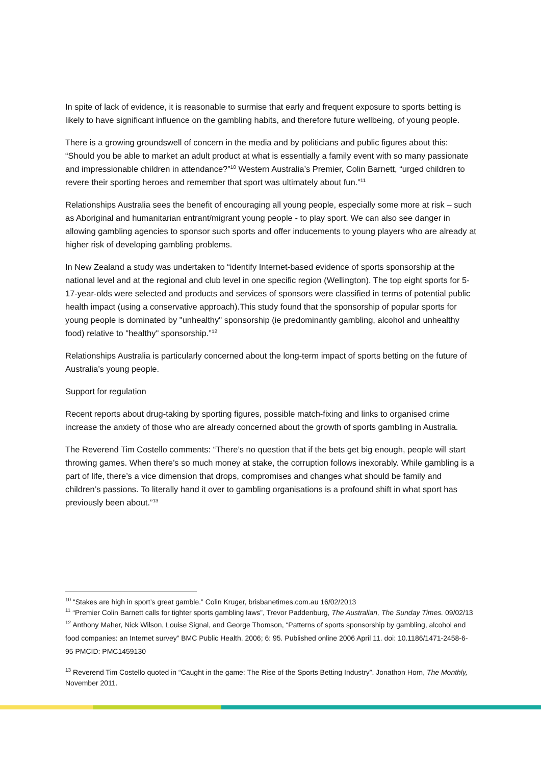In spite of lack of evidence, it is reasonable to surmise that early and frequent exposure to sports betting is likely to have significant influence on the gambling habits, and therefore future wellbeing, of young people.
There is a growing groundswell of concern in the media and by politicians and public figures about this: “Should you be able to market an adult product at what is essentially a family event with so many passionate and impressionable children in attendance?”<sup>10</sup> Western Australia’s Premier, Colin Barnett, “urged children to revere their sporting heroes and remember that sport was ultimately about fun.”<sup>11</sup>
Relationships Australia sees the benefit of encouraging all young people, especially some more at risk – such as Aboriginal and humanitarian entrant/migrant young people - to play sport. We can also see danger in allowing gambling agencies to sponsor such sports and offer inducements to young players who are already at higher risk of developing gambling problems.
In New Zealand a study was undertaken to “identify Internet-based evidence of sports sponsorship at the national level and at the regional and club level in one specific region (Wellington). The top eight sports for 5-17-year-olds were selected and products and services of sponsors were classified in terms of potential public health impact (using a conservative approach).This study found that the sponsorship of popular sports for young people is dominated by "unhealthy" sponsorship (ie predominantly gambling, alcohol and unhealthy food) relative to "healthy" sponsorship.”<sup>12</sup>
Relationships Australia is particularly concerned about the long-term impact of sports betting on the future of Australia’s young people.
Support for regulation
Recent reports about drug-taking by sporting figures, possible match-fixing and links to organised crime increase the anxiety of those who are already concerned about the growth of sports gambling in Australia.
The Reverend Tim Costello comments: “There’s no question that if the bets get big enough, people will start throwing games. When there’s so much money at stake, the corruption follows inexorably. While gambling is a part of life, there’s a vice dimension that drops, compromises and changes what should be family and children’s passions. To literally hand it over to gambling organisations is a profound shift in what sport has previously been about.”<sup>13</sup>
<sup>10</sup> “Stakes are high in sport’s great gamble.” Colin Kruger, brisbanetimes.com.au 16/02/2013
<sup>11</sup> “Premier Colin Barnett calls for tighter sports gambling laws”, Trevor Paddenburg, The Australian, The Sunday Times. 09/02/13
<sup>12</sup> Anthony Maher, Nick Wilson, Louise Signal, and George Thomson, “Patterns of sports sponsorship by gambling, alcohol and food companies: an Internet survey” BMC Public Health. 2006; 6: 95. Published online 2006 April 11. doi: 10.1186/1471-2458-6-95 PMCID: PMC1459130
<sup>13</sup> Reverend Tim Costello quoted in “Caught in the game: The Rise of the Sports Betting Industry”. Jonathon Horn, The Monthly, November 2011.